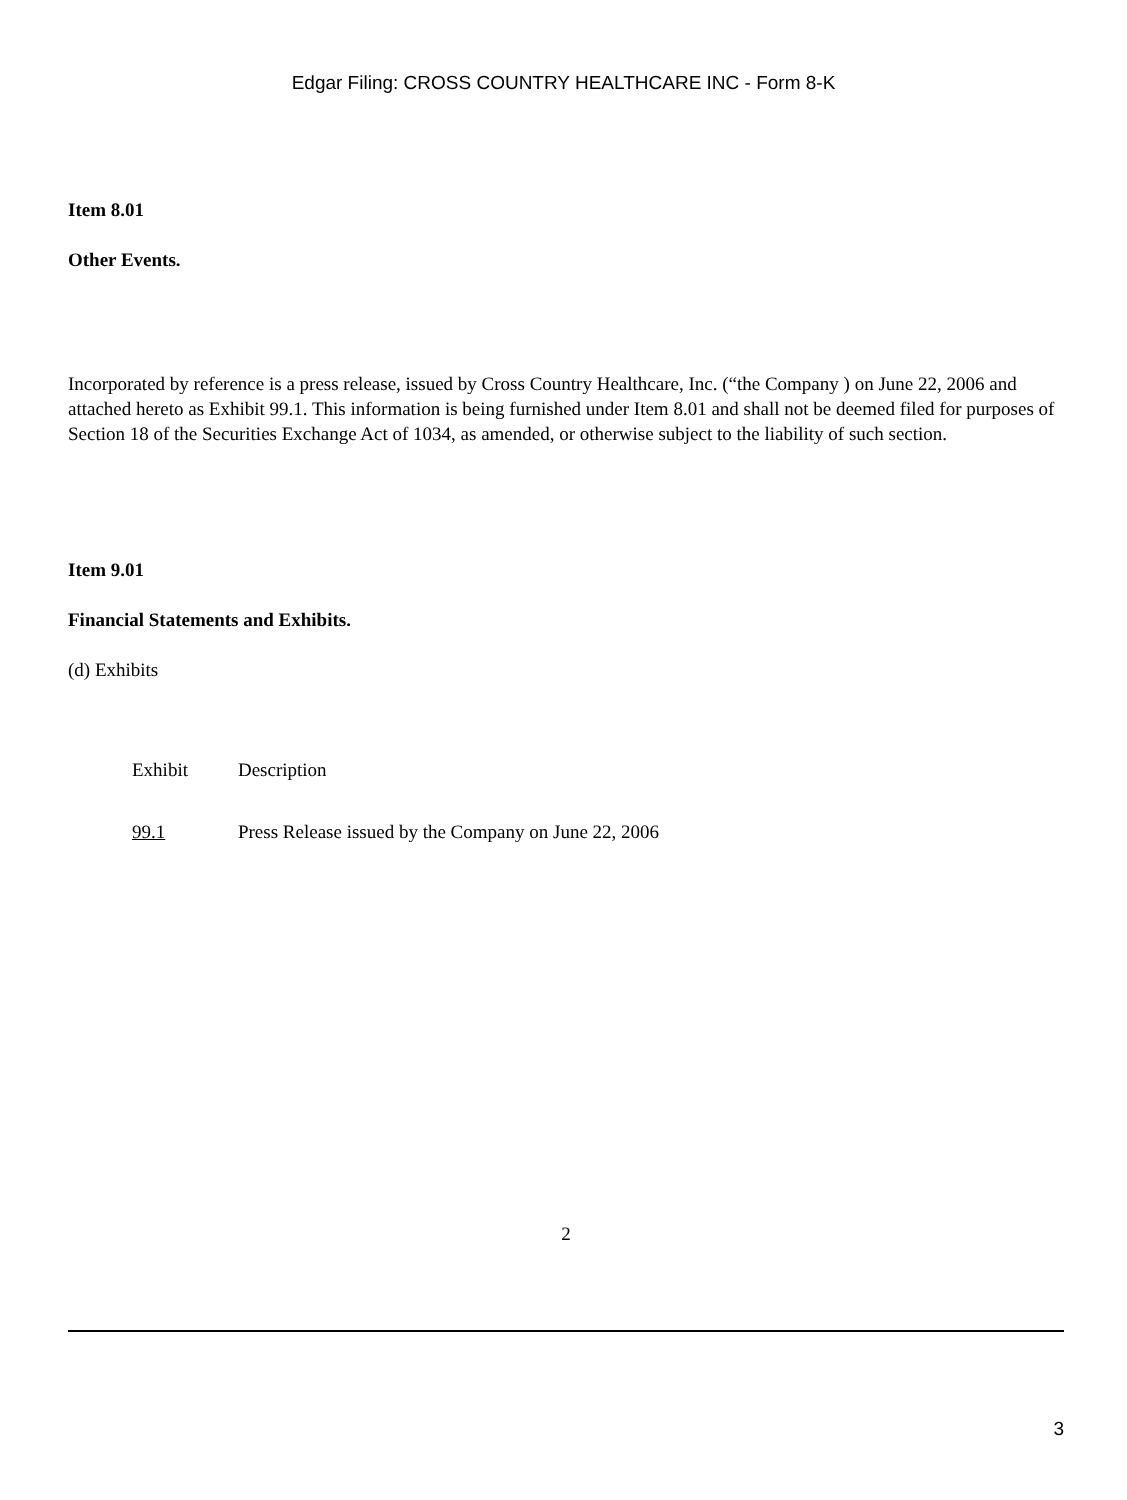Edgar Filing: CROSS COUNTRY HEALTHCARE INC - Form 8-K
Item 8.01
Other Events.
Incorporated by reference is a press release, issued by Cross Country Healthcare, Inc. (“the Company ) on June 22, 2006 and attached hereto as Exhibit 99.1. This information is being furnished under Item 8.01 and shall not be deemed filed for purposes of Section 18 of the Securities Exchange Act of 1034, as amended, or otherwise subject to the liability of such section.
Item 9.01
Financial Statements and Exhibits.
(d) Exhibits
| Exhibit | Description |
| 99.1 | Press Release issued by the Company on June 22, 2006 |
2
3